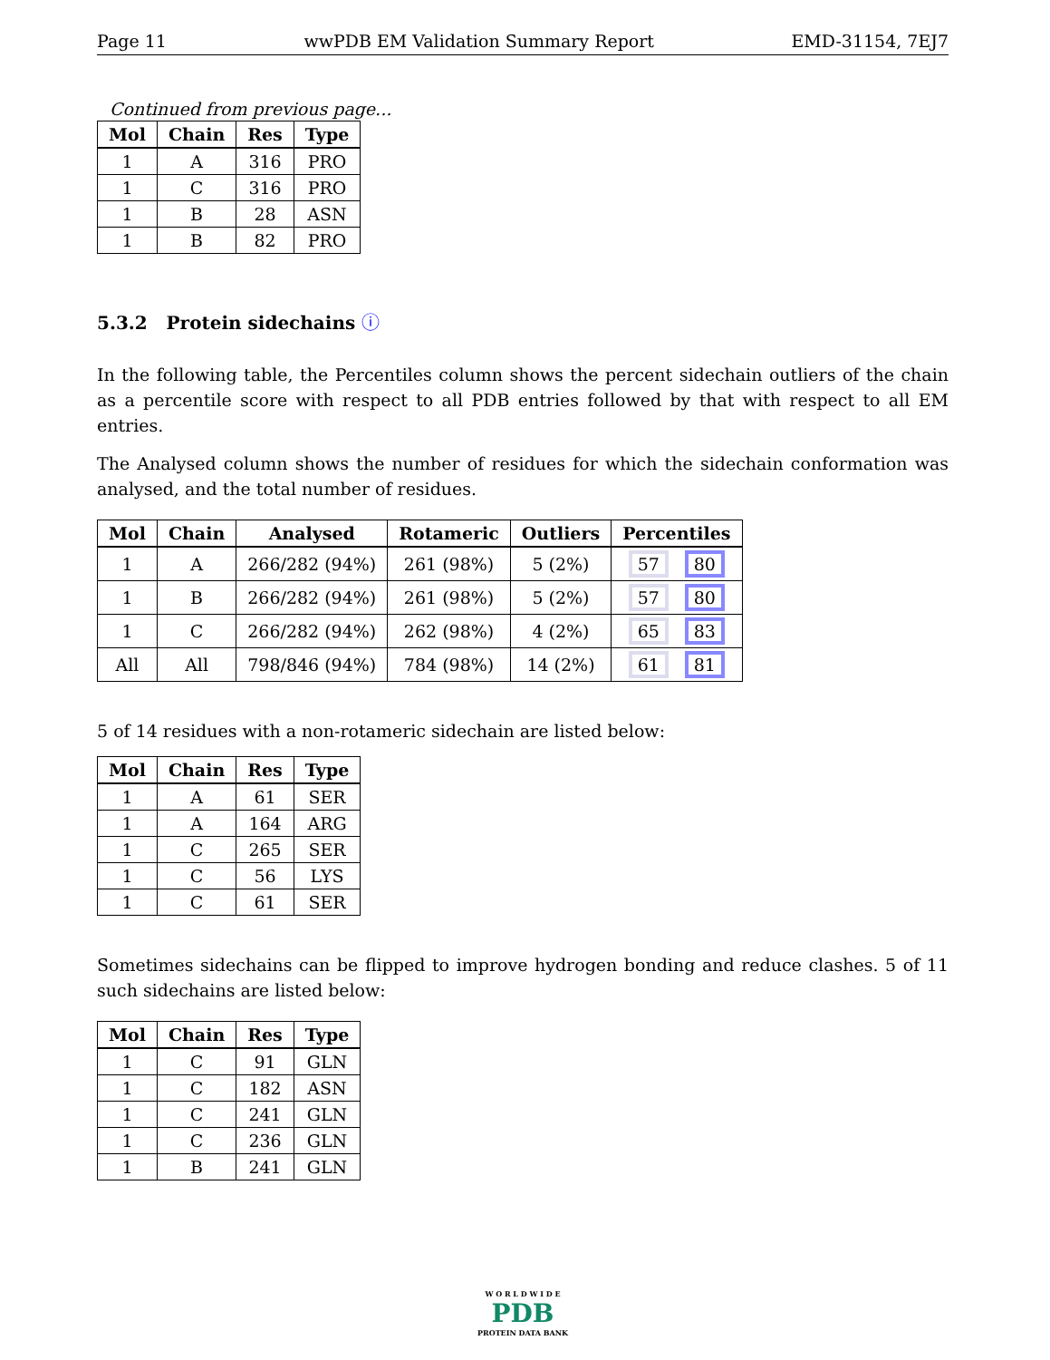Page 11 wwPDB EM Validation Summary Report EMD-31154, 7EJ7
Continued from previous page...
| Mol | Chain | Res | Type |
| --- | --- | --- | --- |
| 1 | A | 316 | PRO |
| 1 | C | 316 | PRO |
| 1 | B | 28 | ASN |
| 1 | B | 82 | PRO |
5.3.2 Protein sidechains ⓘ
In the following table, the Percentiles column shows the percent sidechain outliers of the chain as a percentile score with respect to all PDB entries followed by that with respect to all EM entries.
The Analysed column shows the number of residues for which the sidechain conformation was analysed, and the total number of residues.
| Mol | Chain | Analysed | Rotameric | Outliers | Percentiles |
| --- | --- | --- | --- | --- | --- |
| 1 | A | 266/282 (94%) | 261 (98%) | 5 (2%) | 57 80 |
| 1 | B | 266/282 (94%) | 261 (98%) | 5 (2%) | 57 80 |
| 1 | C | 266/282 (94%) | 262 (98%) | 4 (2%) | 65 83 |
| All | All | 798/846 (94%) | 784 (98%) | 14 (2%) | 61 81 |
5 of 14 residues with a non-rotameric sidechain are listed below:
| Mol | Chain | Res | Type |
| --- | --- | --- | --- |
| 1 | A | 61 | SER |
| 1 | A | 164 | ARG |
| 1 | C | 265 | SER |
| 1 | C | 56 | LYS |
| 1 | C | 61 | SER |
Sometimes sidechains can be flipped to improve hydrogen bonding and reduce clashes. 5 of 11 such sidechains are listed below:
| Mol | Chain | Res | Type |
| --- | --- | --- | --- |
| 1 | C | 91 | GLN |
| 1 | C | 182 | ASN |
| 1 | C | 241 | GLN |
| 1 | C | 236 | GLN |
| 1 | B | 241 | GLN |
W O R L D W I D E
PDB
PROTEIN DATA BANK